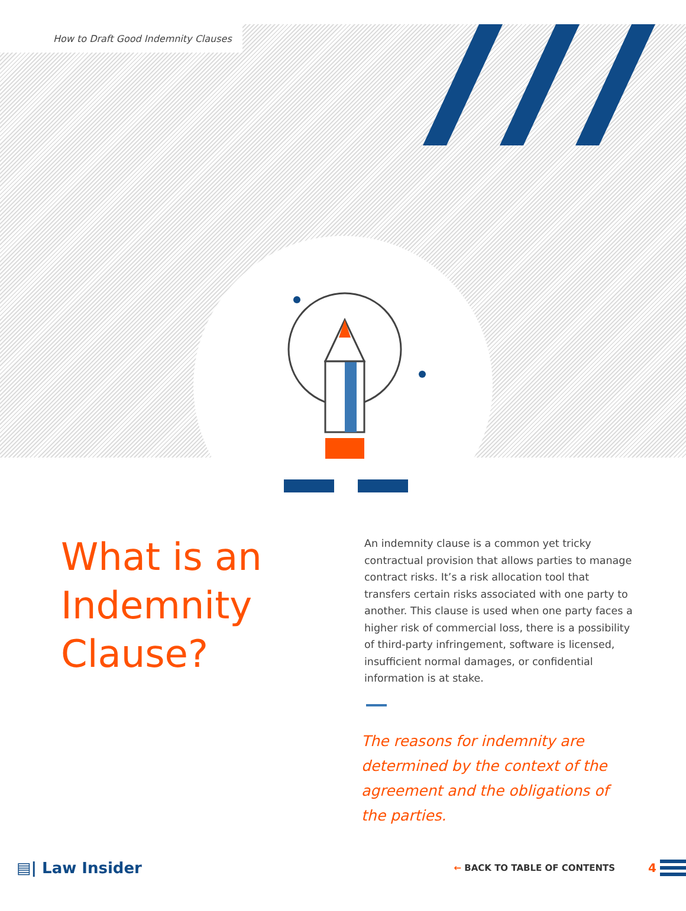How to Draft Good Indemnity Clauses
What is an
Indemnity
Clause?
An indemnity clause is a common yet tricky contractual provision that allows parties to manage contract risks. It’s a risk allocation tool that transfers certain risks associated with one party to another. This clause is used when one party faces a higher risk of commercial loss, there is a possibility of third-party infringement, software is licensed, insufficient normal damages, or confidential information is at stake.
The reasons for indemnity are determined by the context of the agreement and the obligations of the parties.
▤| Law Insider ← BACK TO TABLE OF CONTENTS 4